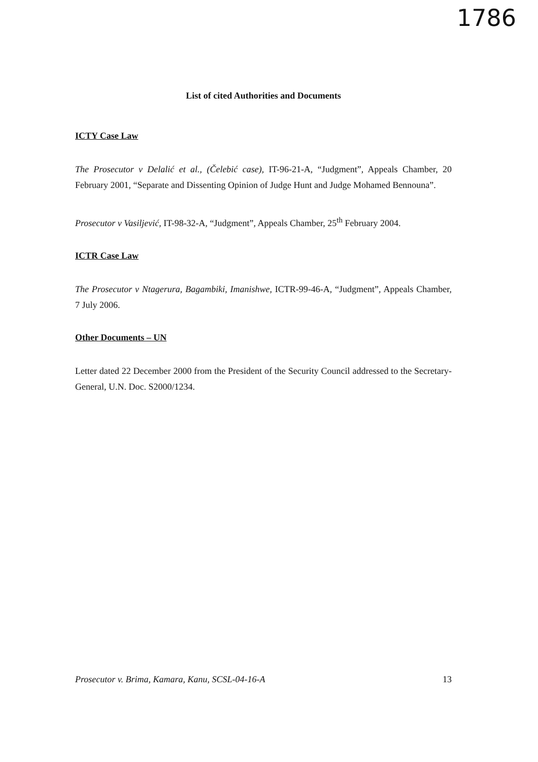1786
List of cited Authorities and Documents
ICTY Case Law
The Prosecutor v Delalić et al., (Čelebić case), IT-96-21-A, “Judgment”, Appeals Chamber, 20 February 2001, “Separate and Dissenting Opinion of Judge Hunt and Judge Mohamed Bennouna”.
Prosecutor v Vasiljević, IT-98-32-A, “Judgment”, Appeals Chamber, 25<sup>th</sup> February 2004.
ICTR Case Law
The Prosecutor v Ntagerura, Bagambiki, Imanishwe, ICTR-99-46-A, “Judgment”, Appeals Chamber, 7 July 2006.
Other Documents – UN
Letter dated 22 December 2000 from the President of the Security Council addressed to the Secretary-General, U.N. Doc. S2000/1234.
Prosecutor v. Brima, Kamara, Kanu, SCSL-04-16-A 13